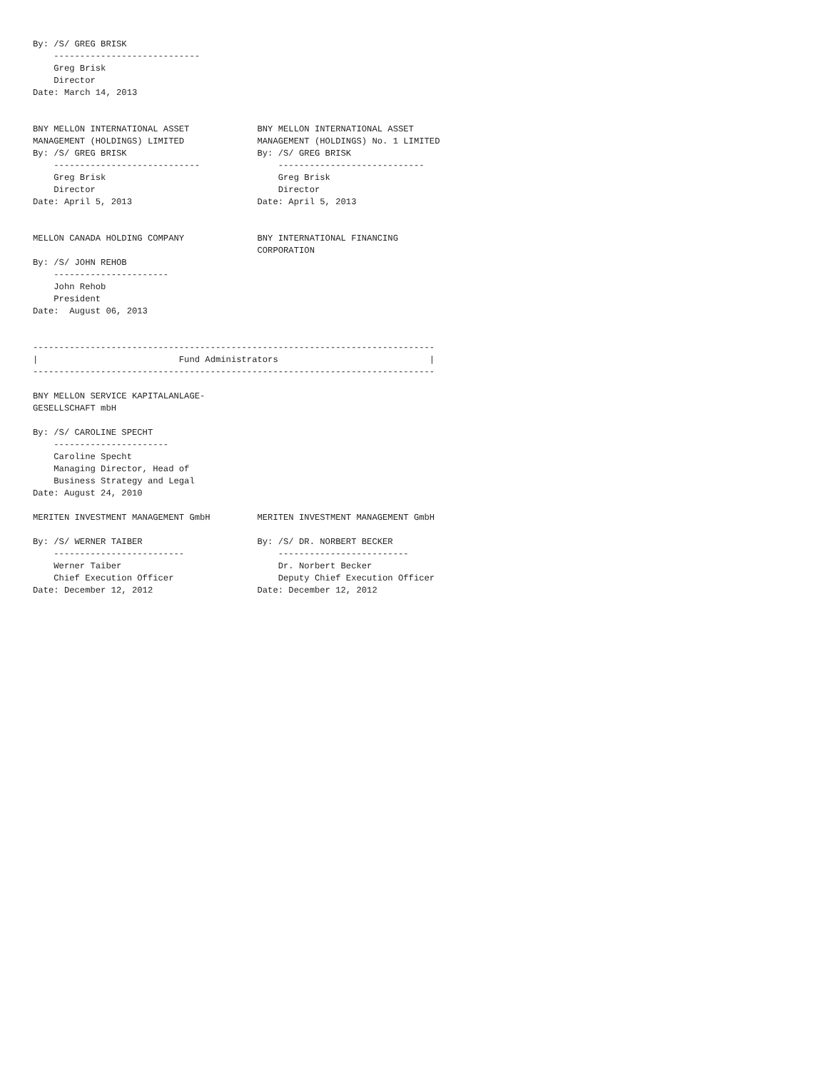By: /S/ GREG BRISK
    ----------------------------
    Greg Brisk
    Director
Date: March 14, 2013


BNY MELLON INTERNATIONAL ASSET             BNY MELLON INTERNATIONAL ASSET
MANAGEMENT (HOLDINGS) LIMITED              MANAGEMENT (HOLDINGS) No. 1 LIMITED
By: /S/ GREG BRISK                         By: /S/ GREG BRISK
    ----------------------------               ----------------------------
    Greg Brisk                                 Greg Brisk
    Director                                   Director
Date: April 5, 2013                        Date: April 5, 2013


MELLON CANADA HOLDING COMPANY              BNY INTERNATIONAL FINANCING
                                           CORPORATION
By: /S/ JOHN REHOB
    ----------------------
    John Rehob
    President
Date:  August 06, 2013


-----------------------------------------------------------------------------
|                           Fund Administrators                             |
-----------------------------------------------------------------------------

BNY MELLON SERVICE KAPITALANLAGE-
GESELLSCHAFT mbH

By: /S/ CAROLINE SPECHT
    ----------------------
    Caroline Specht
    Managing Director, Head of
    Business Strategy and Legal
Date: August 24, 2010

MERITEN INVESTMENT MANAGEMENT GmbH         MERITEN INVESTMENT MANAGEMENT GmbH

By: /S/ WERNER TAIBER                      By: /S/ DR. NORBERT BECKER
    -------------------------                  -------------------------
    Werner Taiber                              Dr. Norbert Becker
    Chief Execution Officer                    Deputy Chief Execution Officer
Date: December 12, 2012                    Date: December 12, 2012